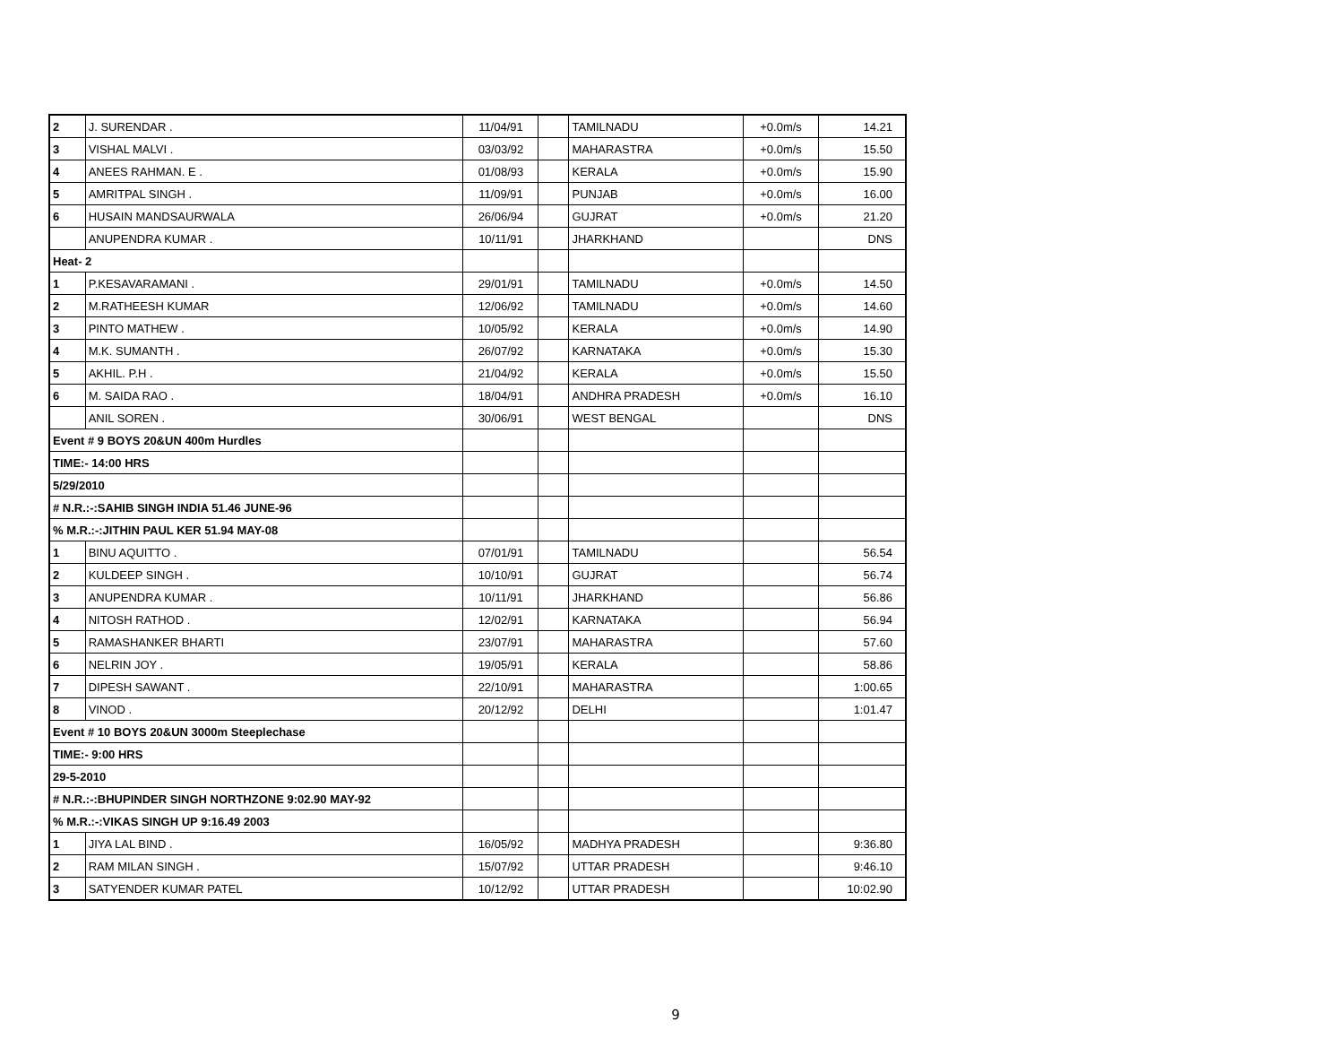| 2 | J. SURENDAR . | 11/04/91 | | TAMILNADU | +0.0m/s | 14.21 |
| 3 | VISHAL MALVI . | 03/03/92 | | MAHARASTRA | +0.0m/s | 15.50 |
| 4 | ANEES RAHMAN. E . | 01/08/93 | | KERALA | +0.0m/s | 15.90 |
| 5 | AMRITPAL SINGH . | 11/09/91 | | PUNJAB | +0.0m/s | 16.00 |
| 6 | HUSAIN MANDSAURWALA | 26/06/94 | | GUJRAT | +0.0m/s | 21.20 |
| | ANUPENDRA KUMAR . | 10/11/91 | | JHARKHAND | | DNS |
| Heat- 2 | | | | | | |
| 1 | P.KESAVARAMANI . | 29/01/91 | | TAMILNADU | +0.0m/s | 14.50 |
| 2 | M.RATHEESH KUMAR | 12/06/92 | | TAMILNADU | +0.0m/s | 14.60 |
| 3 | PINTO MATHEW . | 10/05/92 | | KERALA | +0.0m/s | 14.90 |
| 4 | M.K. SUMANTH . | 26/07/92 | | KARNATAKA | +0.0m/s | 15.30 |
| 5 | AKHIL. P.H . | 21/04/92 | | KERALA | +0.0m/s | 15.50 |
| 6 | M. SAIDA RAO . | 18/04/91 | | ANDHRA PRADESH | +0.0m/s | 16.10 |
| | ANIL SOREN . | 30/06/91 | | WEST BENGAL | | DNS |
| Event # 9 BOYS 20&UN 400m Hurdles | | | | | | |
| TIME:- 14:00 HRS | | | | | | |
| 5/29/2010 | | | | | | |
| # N.R.:-:SAHIB SINGH INDIA 51.46 JUNE-96 | | | | | | |
| % M.R.:-:JITHIN PAUL KER 51.94 MAY-08 | | | | | | |
| 1 | BINU AQUITTO . | 07/01/91 | | TAMILNADU | | 56.54 |
| 2 | KULDEEP SINGH . | 10/10/91 | | GUJRAT | | 56.74 |
| 3 | ANUPENDRA KUMAR . | 10/11/91 | | JHARKHAND | | 56.86 |
| 4 | NITOSH RATHOD . | 12/02/91 | | KARNATAKA | | 56.94 |
| 5 | RAMASHANKER BHARTI | 23/07/91 | | MAHARASTRA | | 57.60 |
| 6 | NELRIN JOY . | 19/05/91 | | KERALA | | 58.86 |
| 7 | DIPESH SAWANT . | 22/10/91 | | MAHARASTRA | | 1:00.65 |
| 8 | VINOD . | 20/12/92 | | DELHI | | 1:01.47 |
| Event # 10 BOYS 20&UN 3000m Steeplechase | | | | | | |
| TIME:- 9:00 HRS | | | | | | |
| 29-5-2010 | | | | | | |
| # N.R.:-:BHUPINDER SINGH NORTHZONE 9:02.90 MAY-92 | | | | | | |
| % M.R.:-:VIKAS SINGH UP 9:16.49 2003 | | | | | | |
| 1 | JIYA LAL BIND . | 16/05/92 | | MADHYA PRADESH | | 9:36.80 |
| 2 | RAM MILAN SINGH . | 15/07/92 | | UTTAR PRADESH | | 9:46.10 |
| 3 | SATYENDER KUMAR PATEL | 10/12/92 | | UTTAR PRADESH | | 10:02.90 |
9